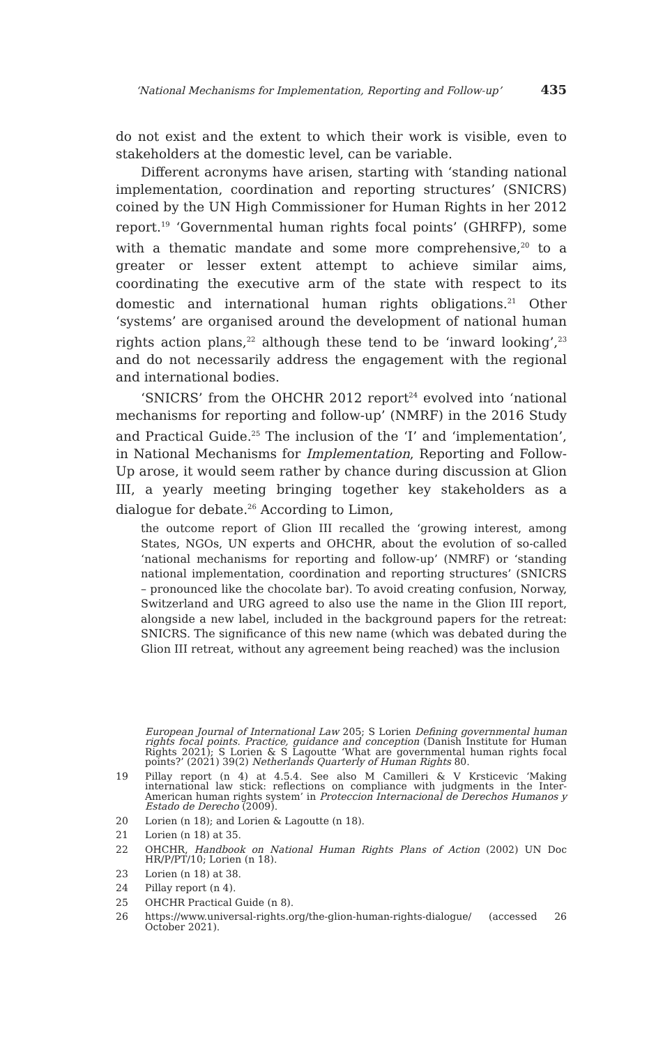‘National Mechanisms for Implementation, Reporting and Follow-up’ 435
do not exist and the extent to which their work is visible, even to stakeholders at the domestic level, can be variable.
Different acronyms have arisen, starting with ‘standing national implementation, coordination and reporting structures’ (SNICRS) coined by the UN High Commissioner for Human Rights in her 2012 report.<sup>19</sup> ‘Governmental human rights focal points’ (GHRFP), some with a thematic mandate and some more comprehensive,<sup>20</sup> to a greater or lesser extent attempt to achieve similar aims, coordinating the executive arm of the state with respect to its domestic and international human rights obligations.<sup>21</sup> Other ‘systems’ are organised around the development of national human rights action plans,<sup>22</sup> although these tend to be ‘inward looking’,<sup>23</sup> and do not necessarily address the engagement with the regional and international bodies.
‘SNICRS’ from the OHCHR 2012 report<sup>24</sup> evolved into ‘national mechanisms for reporting and follow-up’ (NMRF) in the 2016 Study and Practical Guide.<sup>25</sup> The inclusion of the ‘I’ and ‘implementation’, in National Mechanisms for Implementation, Reporting and Follow-Up arose, it would seem rather by chance during discussion at Glion III, a yearly meeting bringing together key stakeholders as a dialogue for debate.<sup>26</sup> According to Limon,
the outcome report of Glion III recalled the ‘growing interest, among States, NGOs, UN experts and OHCHR, about the evolution of so-called ‘national mechanisms for reporting and follow-up’ (NMRF) or ‘standing national implementation, coordination and reporting structures’ (SNICRS – pronounced like the chocolate bar). To avoid creating confusion, Norway, Switzerland and URG agreed to also use the name in the Glion III report, alongside a new label, included in the background papers for the retreat: SNICRS. The significance of this new name (which was debated during the Glion III retreat, without any agreement being reached) was the inclusion
European Journal of International Law 205; S Lorien Defining governmental human rights focal points. Practice, guidance and conception (Danish Institute for Human Rights 2021); S Lorien & S Lagoutte ‘What are governmental human rights focal points?’ (2021) 39(2) Netherlands Quarterly of Human Rights 80.
19 Pillay report (n 4) at 4.5.4. See also M Camilleri & V Krsticevic ‘Making international law stick: reflections on compliance with judgments in the Inter-American human rights system’ in Proteccion Internacional de Derechos Humanos y Estado de Derecho (2009).
20 Lorien (n 18); and Lorien & Lagoutte (n 18).
21 Lorien (n 18) at 35.
22 OHCHR, Handbook on National Human Rights Plans of Action (2002) UN Doc HR/P/PT/10; Lorien (n 18).
23 Lorien (n 18) at 38.
24 Pillay report (n 4).
25 OHCHR Practical Guide (n 8).
26 https://www.universal-rights.org/the-glion-human-rights-dialogue/ (accessed 26 October 2021).